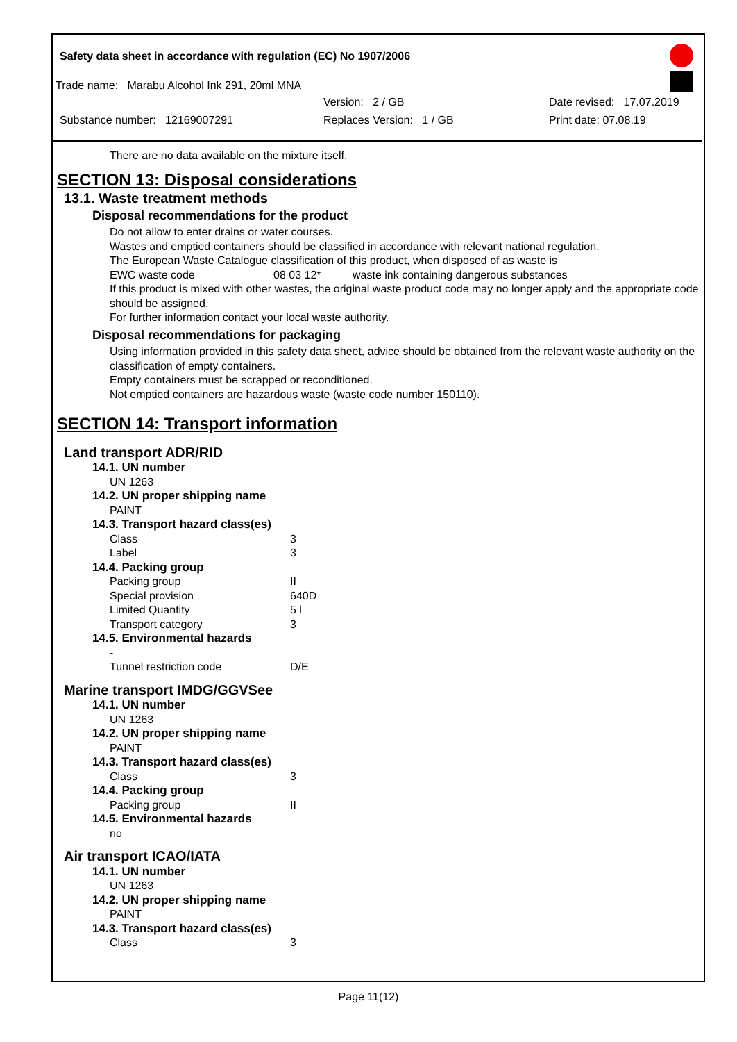Safety data sheet in accordance with regulation (EC) No 1907/2006
Trade name: Marabu Alcohol Ink 291, 20ml MNA
Version: 2 / GB Date revised: 17.07.2019
Substance number: 12169007291 Replaces Version: 1 / GB Print date: 07.08.19
There are no data available on the mixture itself.
SECTION 13: Disposal considerations
13.1. Waste treatment methods
Disposal recommendations for the product
Do not allow to enter drains or water courses.
Wastes and emptied containers should be classified in accordance with relevant national regulation.
The European Waste Catalogue classification of this product, when disposed of as waste is
EWC waste code 08 03 12* waste ink containing dangerous substances
If this product is mixed with other wastes, the original waste product code may no longer apply and the appropriate code should be assigned.
For further information contact your local waste authority.
Disposal recommendations for packaging
Using information provided in this safety data sheet, advice should be obtained from the relevant waste authority on the classification of empty containers.
Empty containers must be scrapped or reconditioned.
Not emptied containers are hazardous waste (waste code number 150110).
SECTION 14: Transport information
Land transport ADR/RID
14.1. UN number
UN 1263
14.2. UN proper shipping name
PAINT
14.3. Transport hazard class(es)
Class 3
Label 3
14.4. Packing group
Packing group II
Special provision 640D
Limited Quantity 5 l
Transport category 3
14.5. Environmental hazards
-
Tunnel restriction code D/E
Marine transport IMDG/GGVSee
14.1. UN number
UN 1263
14.2. UN proper shipping name
PAINT
14.3. Transport hazard class(es)
Class 3
14.4. Packing group
Packing group II
14.5. Environmental hazards
no
Air transport ICAO/IATA
14.1. UN number
UN 1263
14.2. UN proper shipping name
PAINT
14.3. Transport hazard class(es)
Class 3
Page 11(12)